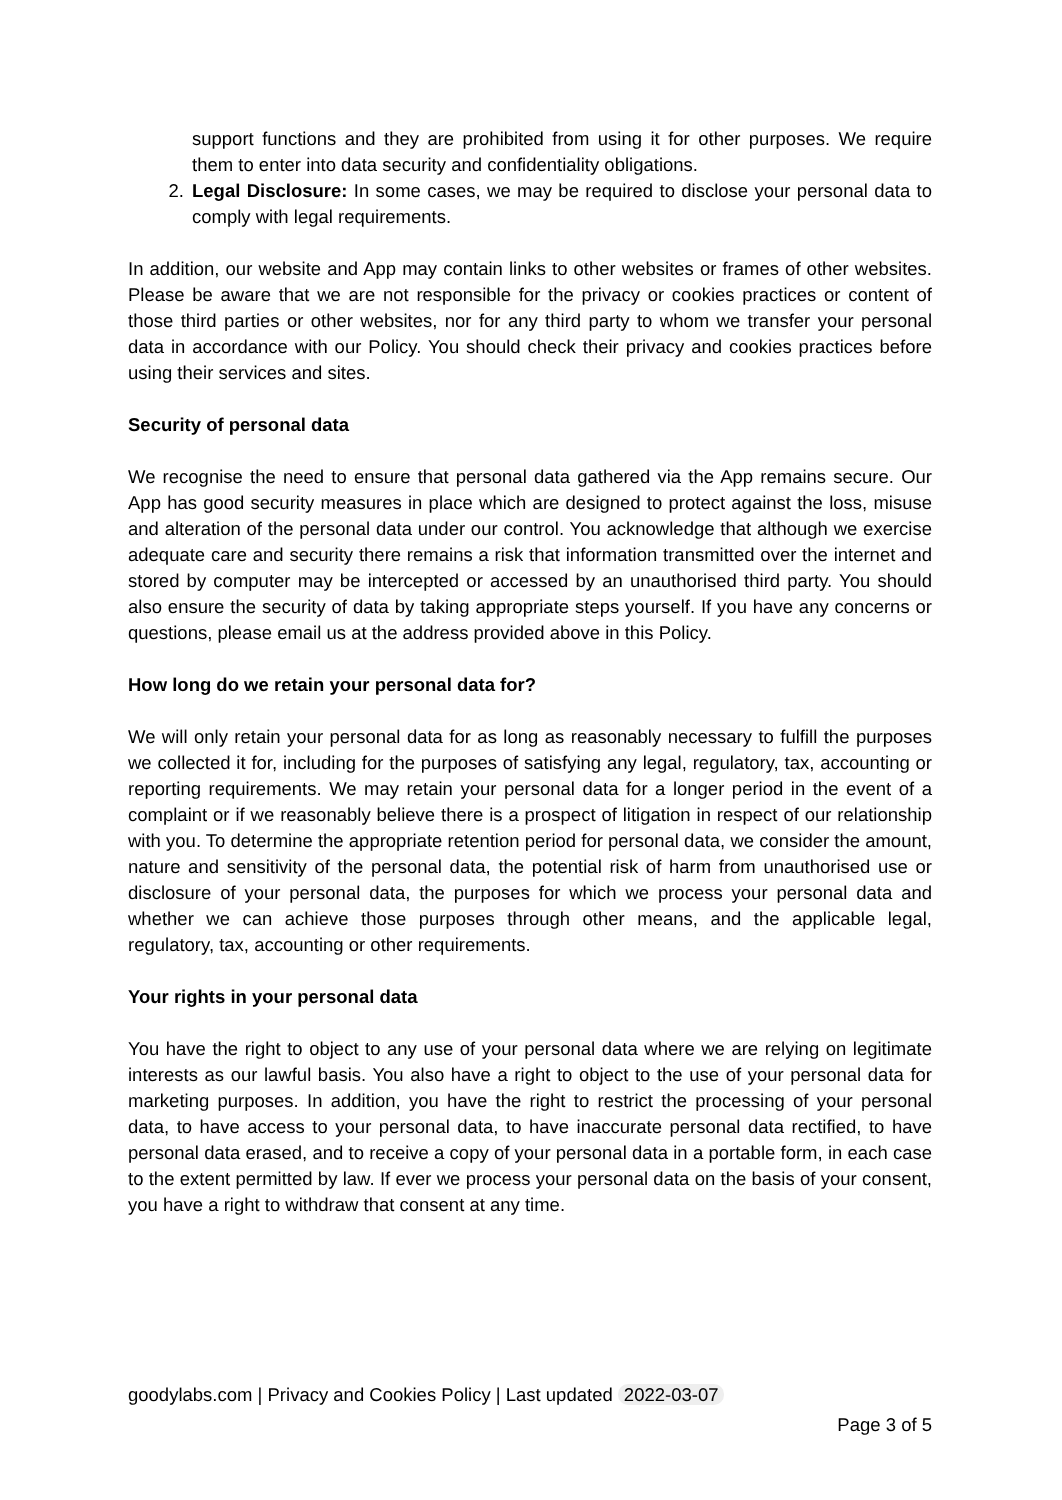support functions and they are prohibited from using it for other purposes. We require them to enter into data security and confidentiality obligations.
2. Legal Disclosure: In some cases, we may be required to disclose your personal data to comply with legal requirements.
In addition, our website and App may contain links to other websites or frames of other websites. Please be aware that we are not responsible for the privacy or cookies practices or content of those third parties or other websites, nor for any third party to whom we transfer your personal data in accordance with our Policy. You should check their privacy and cookies practices before using their services and sites.
Security of personal data
We recognise the need to ensure that personal data gathered via the App remains secure. Our App has good security measures in place which are designed to protect against the loss, misuse and alteration of the personal data under our control. You acknowledge that although we exercise adequate care and security there remains a risk that information transmitted over the internet and stored by computer may be intercepted or accessed by an unauthorised third party. You should also ensure the security of data by taking appropriate steps yourself. If you have any concerns or questions, please email us at the address provided above in this Policy.
How long do we retain your personal data for?
We will only retain your personal data for as long as reasonably necessary to fulfill the purposes we collected it for, including for the purposes of satisfying any legal, regulatory, tax, accounting or reporting requirements. We may retain your personal data for a longer period in the event of a complaint or if we reasonably believe there is a prospect of litigation in respect of our relationship with you. To determine the appropriate retention period for personal data, we consider the amount, nature and sensitivity of the personal data, the potential risk of harm from unauthorised use or disclosure of your personal data, the purposes for which we process your personal data and whether we can achieve those purposes through other means, and the applicable legal, regulatory, tax, accounting or other requirements.
Your rights in your personal data
You have the right to object to any use of your personal data where we are relying on legitimate interests as our lawful basis. You also have a right to object to the use of your personal data for marketing purposes. In addition, you have the right to restrict the processing of your personal data, to have access to your personal data, to have inaccurate personal data rectified, to have personal data erased, and to receive a copy of your personal data in a portable form, in each case to the extent permitted by law. If ever we process your personal data on the basis of your consent, you have a right to withdraw that consent at any time.
goodylabs.com | Privacy and Cookies Policy | Last updated 2022-03-07
Page 3 of 5